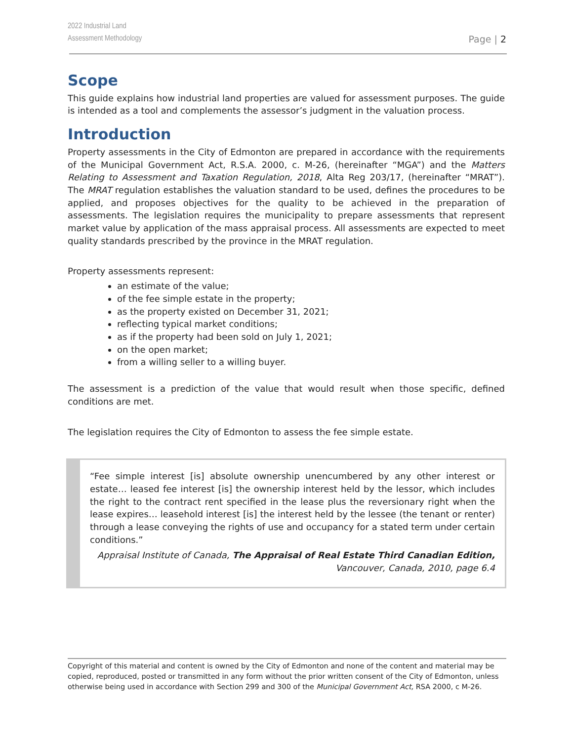2022 Industrial Land
Assessment Methodology
Page | 2
Scope
This guide explains how industrial land properties are valued for assessment purposes. The guide is intended as a tool and complements the assessor’s judgment in the valuation process.
Introduction
Property assessments in the City of Edmonton are prepared in accordance with the requirements of the Municipal Government Act, R.S.A. 2000, c. M-26, (hereinafter “MGA”) and the Matters Relating to Assessment and Taxation Regulation, 2018, Alta Reg 203/17, (hereinafter “MRAT”). The MRAT regulation establishes the valuation standard to be used, defines the procedures to be applied, and proposes objectives for the quality to be achieved in the preparation of assessments. The legislation requires the municipality to prepare assessments that represent market value by application of the mass appraisal process. All assessments are expected to meet quality standards prescribed by the province in the MRAT regulation.
Property assessments represent:
an estimate of the value;
of the fee simple estate in the property;
as the property existed on December 31, 2021;
reflecting typical market conditions;
as if the property had been sold on July 1, 2021;
on the open market;
from a willing seller to a willing buyer.
The assessment is a prediction of the value that would result when those specific, defined conditions are met.
The legislation requires the City of Edmonton to assess the fee simple estate.
“Fee simple interest [is] absolute ownership unencumbered by any other interest or estate… leased fee interest [is] the ownership interest held by the lessor, which includes the right to the contract rent specified in the lease plus the reversionary right when the lease expires… leasehold interest [is] the interest held by the lessee (the tenant or renter) through a lease conveying the rights of use and occupancy for a stated term under certain conditions.”
Appraisal Institute of Canada, The Appraisal of Real Estate Third Canadian Edition,
Vancouver, Canada, 2010, page 6.4
Copyright of this material and content is owned by the City of Edmonton and none of the content and material may be copied, reproduced, posted or transmitted in any form without the prior written consent of the City of Edmonton, unless otherwise being used in accordance with Section 299 and 300 of the Municipal Government Act, RSA 2000, c M-26.